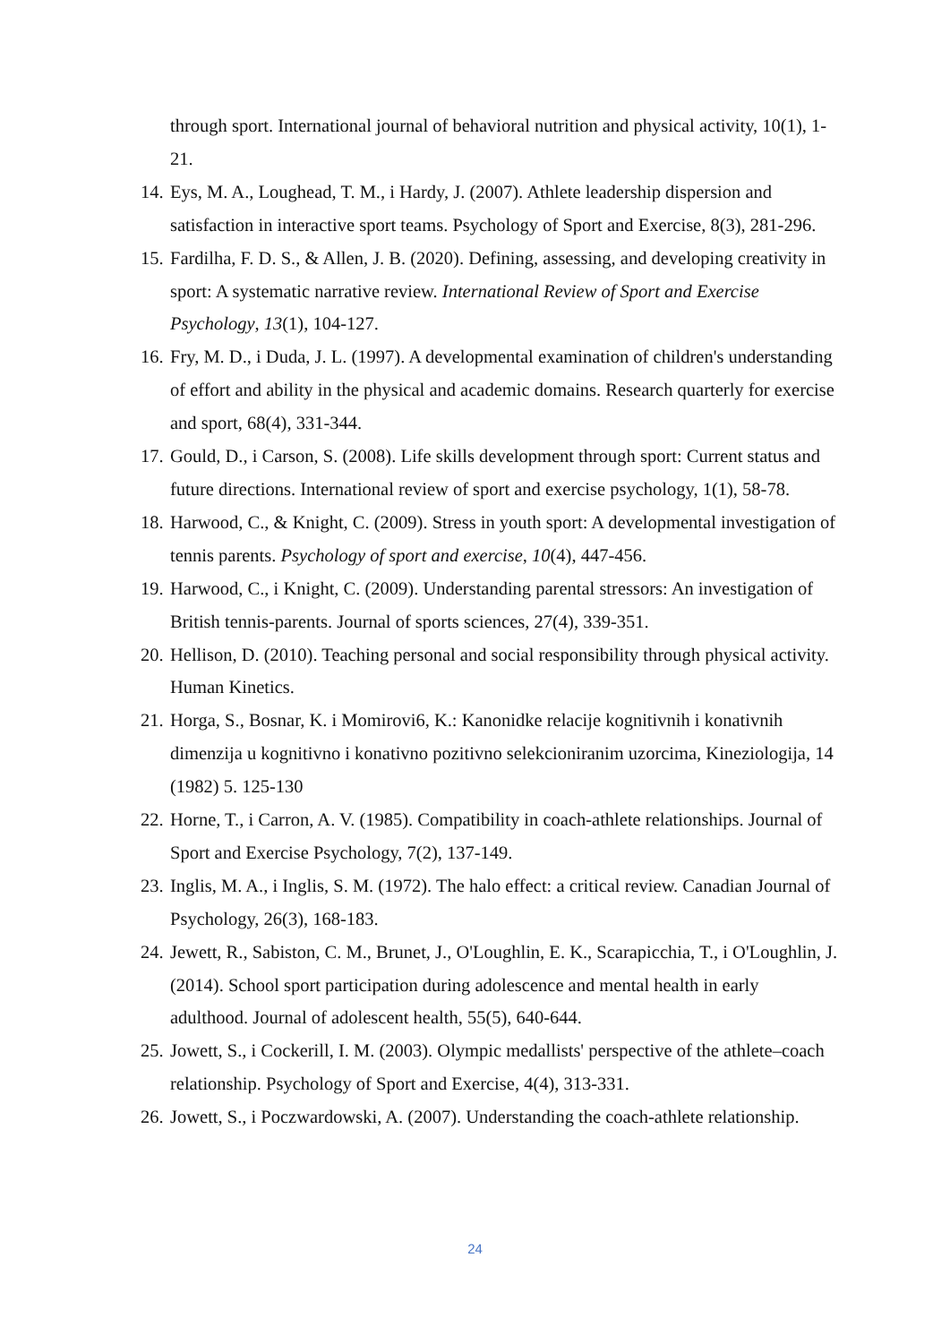through sport. International journal of behavioral nutrition and physical activity, 10(1), 1-21.
14. Eys, M. A., Loughead, T. M., i Hardy, J. (2007). Athlete leadership dispersion and satisfaction in interactive sport teams. Psychology of Sport and Exercise, 8(3), 281-296.
15. Fardilha, F. D. S., & Allen, J. B. (2020). Defining, assessing, and developing creativity in sport: A systematic narrative review. International Review of Sport and Exercise Psychology, 13(1), 104-127.
16. Fry, M. D., i Duda, J. L. (1997). A developmental examination of children's understanding of effort and ability in the physical and academic domains. Research quarterly for exercise and sport, 68(4), 331-344.
17. Gould, D., i Carson, S. (2008). Life skills development through sport: Current status and future directions. International review of sport and exercise psychology, 1(1), 58-78.
18. Harwood, C., & Knight, C. (2009). Stress in youth sport: A developmental investigation of tennis parents. Psychology of sport and exercise, 10(4), 447-456.
19. Harwood, C., i Knight, C. (2009). Understanding parental stressors: An investigation of British tennis-parents. Journal of sports sciences, 27(4), 339-351.
20. Hellison, D. (2010). Teaching personal and social responsibility through physical activity. Human Kinetics.
21. Horga, S., Bosnar, K. i Momirovi6, K.: Kanonidke relacije kognitivnih i konativnih dimenzija u kognitivno i konativno pozitivno selekcioniranim uzorcima, Kineziologija, 14 (1982) 5. 125-130
22. Horne, T., i Carron, A. V. (1985). Compatibility in coach-athlete relationships. Journal of Sport and Exercise Psychology, 7(2), 137-149.
23. Inglis, M. A., i Inglis, S. M. (1972). The halo effect: a critical review. Canadian Journal of Psychology, 26(3), 168-183.
24. Jewett, R., Sabiston, C. M., Brunet, J., O'Loughlin, E. K., Scarapicchia, T., i O'Loughlin, J. (2014). School sport participation during adolescence and mental health in early adulthood. Journal of adolescent health, 55(5), 640-644.
25. Jowett, S., i Cockerill, I. M. (2003). Olympic medallists' perspective of the athlete–coach relationship. Psychology of Sport and Exercise, 4(4), 313-331.
26. Jowett, S., i Poczwardowski, A. (2007). Understanding the coach-athlete relationship.
24